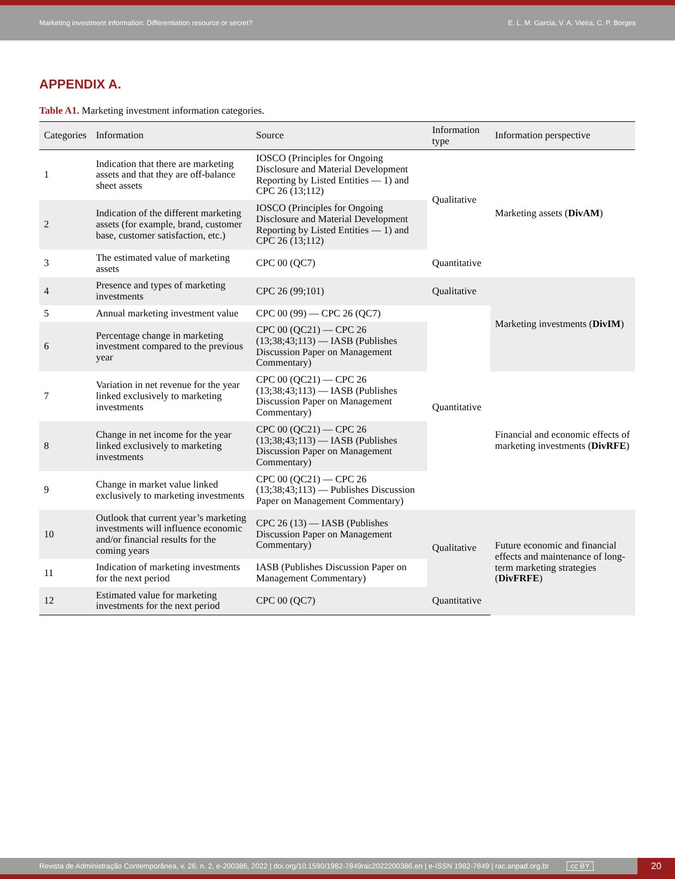Marketing investment information: Differentiation resource or secret? E. L. M. Garcia, V. A. Vieira, C. P. Borges
APPENDIX A.
Table A1. Marketing investment information categories.
| Categories | Information | Source | Information type | Information perspective |
| --- | --- | --- | --- | --- |
| 1 | Indication that there are marketing assets and that they are off-balance sheet assets | IOSCO (Principles for Ongoing Disclosure and Material Development Reporting by Listed Entities — 1) and CPC 26 (13;112) | Qualitative | Marketing assets ( DivAM ) |
| 2 | Indication of the different marketing assets (for example, brand, customer base, customer satisfaction, etc.) | IOSCO (Principles for Ongoing Disclosure and Material Development Reporting by Listed Entities — 1) and CPC 26 (13;112) | | |
| 3 | The estimated value of marketing assets | CPC 00 (QC7) | Quantitative | |
| 4 | Presence and types of marketing investments | CPC 26 (99;101) | Qualitative | Marketing investments ( DivIM ) |
| 5 | Annual marketing investment value | CPC 00 (99) — CPC 26 (QC7) | Quantitative | |
| 6 | Percentage change in marketing investment compared to the previous year | CPC 00 (QC21) — CPC 26 (13;38;43;113) — IASB (Publishes Discussion Paper on Management Commentary) | | |
| 7 | Variation in net revenue for the year linked exclusively to marketing investments | CPC 00 (QC21) — CPC 26 (13;38;43;113) — IASB (Publishes Discussion Paper on Management Commentary) | | Financial and economic effects of marketing investments ( DivRFE ) |
| 8 | Change in net income for the year linked exclusively to marketing investments | CPC 00 (QC21) — CPC 26 (13;38;43;113) — IASB (Publishes Discussion Paper on Management Commentary) | | |
| 9 | Change in market value linked exclusively to marketing investments | CPC 00 (QC21) — CPC 26 (13;38;43;113) — Publishes Discussion Paper on Management Commentary) | | |
| 10 | Outlook that current year’s marketing investments will influence economic and/or financial results for the coming years | CPC 26 (13) — IASB (Publishes Discussion Paper on Management Commentary) | Qualitative | Future economic and financial effects and maintenance of long-term marketing strategies ( DivFRFE ) |
| 11 | Indication of marketing investments for the next period | IASB (Publishes Discussion Paper on Management Commentary) | | |
| 12 | Estimated value for marketing investments for the next period | CPC 00 (QC7) | Quantitative | |
Revista de Administração Contemporânea, v. 26, n. 2, e-200386, 2022 | doi.org/10.1590/1982-7849rac2022200386.en | e-ISSN 1982-7849 | rac.anpad.org.br cc BY 20